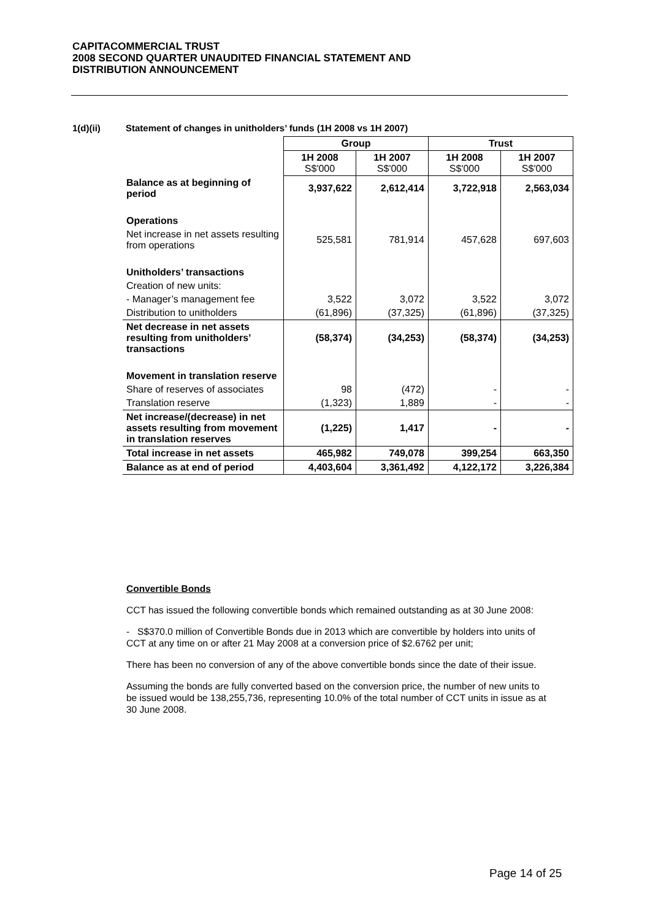CAPITACOMMERCIAL TRUST
2008 SECOND QUARTER UNAUDITED FINANCIAL STATEMENT AND
DISTRIBUTION ANNOUNCEMENT
1(d)(ii) Statement of changes in unitholders’ funds (1H 2008 vs 1H 2007)
| | Group | | Trust | |
| | 1H 2008 S$'000 | 1H 2007 S$'000 | 1H 2008 S$'000 | 1H 2007 S$'000 |
| Balance as at beginning of period | 3,937,622 | 2,612,414 | 3,722,918 | 2,563,034 |
| Operations | | | | |
| Net increase in net assets resulting from operations | 525,581 | 781,914 | 457,628 | 697,603 |
| Unitholders’ transactions | | | | |
| Creation of new units: | | | | |
| - Manager’s management fee | 3,522 | 3,072 | 3,522 | 3,072 |
| Distribution to unitholders | (61,896) | (37,325) | (61,896) | (37,325) |
| Net decrease in net assets resulting from unitholders’ transactions | (58,374) | (34,253) | (58,374) | (34,253) |
| Movement in translation reserve | | | | |
| Share of reserves of associates | 98 | (472) | - | - |
| Translation reserve | (1,323) | 1,889 | - | - |
| Net increase/(decrease) in net assets resulting from movement in translation reserves | (1,225) | 1,417 | - | - |
| Total increase in net assets | 465,982 | 749,078 | 399,254 | 663,350 |
| Balance as at end of period | 4,403,604 | 3,361,492 | 4,122,172 | 3,226,384 |
Convertible Bonds
CCT has issued the following convertible bonds which remained outstanding as at 30 June 2008:
- S$370.0 million of Convertible Bonds due in 2013 which are convertible by holders into units of CCT at any time on or after 21 May 2008 at a conversion price of $2.6762 per unit;
There has been no conversion of any of the above convertible bonds since the date of their issue.
Assuming the bonds are fully converted based on the conversion price, the number of new units to be issued would be 138,255,736, representing 10.0% of the total number of CCT units in issue as at 30 June 2008.
Page 14 of 25